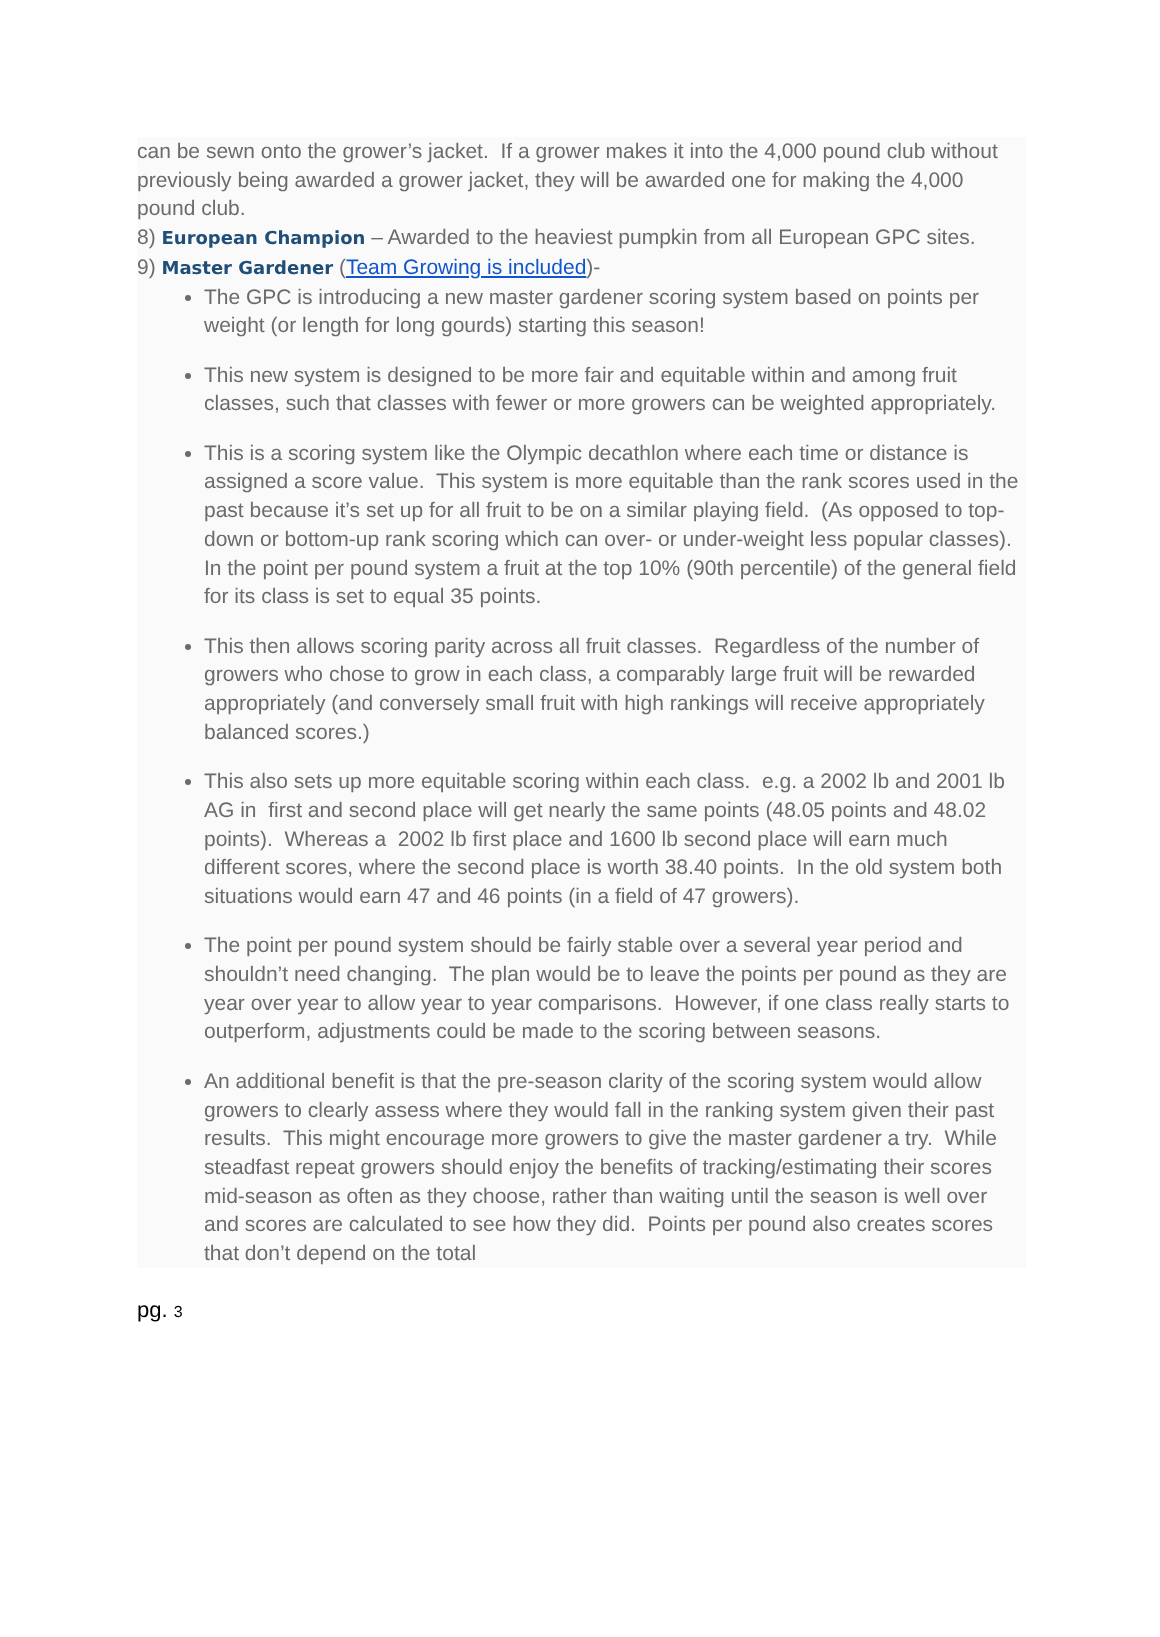can be sewn onto the grower’s jacket. If a grower makes it into the 4,000 pound club without previously being awarded a grower jacket, they will be awarded one for making the 4,000 pound club.
8) European Champion – Awarded to the heaviest pumpkin from all European GPC sites.
9) Master Gardener (Team Growing is included)-
The GPC is introducing a new master gardener scoring system based on points per weight (or length for long gourds) starting this season!
This new system is designed to be more fair and equitable within and among fruit classes, such that classes with fewer or more growers can be weighted appropriately.
This is a scoring system like the Olympic decathlon where each time or distance is assigned a score value. This system is more equitable than the rank scores used in the past because it’s set up for all fruit to be on a similar playing field. (As opposed to top-down or bottom-up rank scoring which can over- or under-weight less popular classes). In the point per pound system a fruit at the top 10% (90th percentile) of the general field for its class is set to equal 35 points.
This then allows scoring parity across all fruit classes. Regardless of the number of growers who chose to grow in each class, a comparably large fruit will be rewarded appropriately (and conversely small fruit with high rankings will receive appropriately balanced scores.)
This also sets up more equitable scoring within each class. e.g. a 2002 lb and 2001 lb AG in first and second place will get nearly the same points (48.05 points and 48.02 points). Whereas a 2002 lb first place and 1600 lb second place will earn much different scores, where the second place is worth 38.40 points. In the old system both situations would earn 47 and 46 points (in a field of 47 growers).
The point per pound system should be fairly stable over a several year period and shouldn’t need changing. The plan would be to leave the points per pound as they are year over year to allow year to year comparisons. However, if one class really starts to outperform, adjustments could be made to the scoring between seasons.
An additional benefit is that the pre-season clarity of the scoring system would allow growers to clearly assess where they would fall in the ranking system given their past results. This might encourage more growers to give the master gardener a try. While steadfast repeat growers should enjoy the benefits of tracking/estimating their scores mid-season as often as they choose, rather than waiting until the season is well over and scores are calculated to see how they did. Points per pound also creates scores that don’t depend on the total
pg. 3